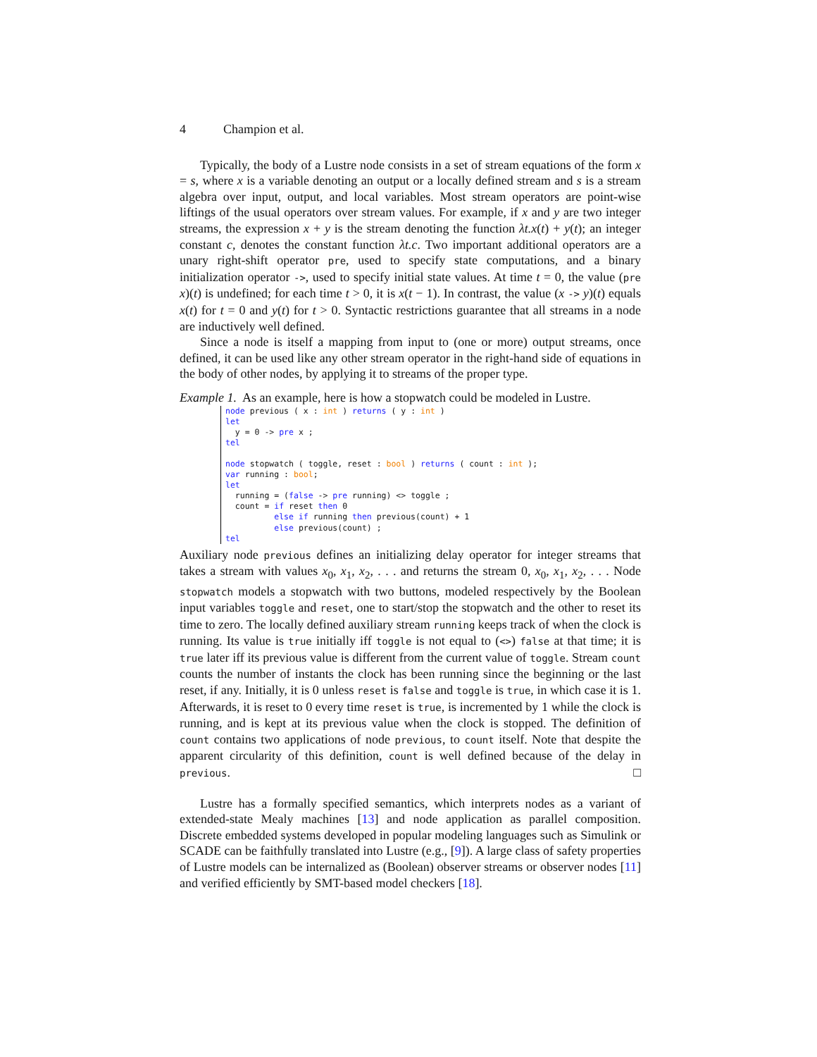4 Champion et al.
Typically, the body of a Lustre node consists in a set of stream equations of the form x = s, where x is a variable denoting an output or a locally defined stream and s is a stream algebra over input, output, and local variables. Most stream operators are point-wise liftings of the usual operators over stream values. For example, if x and y are two integer streams, the expression x + y is the stream denoting the function λt.x(t) + y(t); an integer constant c, denotes the constant function λt.c. Two important additional operators are a unary right-shift operator pre, used to specify state computations, and a binary initialization operator ->, used to specify initial state values. At time t = 0, the value (pre x)(t) is undefined; for each time t > 0, it is x(t − 1). In contrast, the value (x -> y)(t) equals x(t) for t = 0 and y(t) for t > 0. Syntactic restrictions guarantee that all streams in a node are inductively well defined.
Since a node is itself a mapping from input to (one or more) output streams, once defined, it can be used like any other stream operator in the right-hand side of equations in the body of other nodes, by applying it to streams of the proper type.
Example 1. As an example, here is how a stopwatch could be modeled in Lustre.
node previous ( x : int ) returns ( y : int )
let
  y = 0 -> pre x ;
tel

node stopwatch ( toggle, reset : bool ) returns ( count : int );
var running : bool;
let
  running = (false -> pre running) <> toggle ;
  count = if reset then 0
          else if running then previous(count) + 1
          else previous(count) ;
tel
Auxiliary node previous defines an initializing delay operator for integer streams that takes a stream with values x<sub>0</sub>, x<sub>1</sub>, x<sub>2</sub>, . . . and returns the stream 0, x<sub>0</sub>, x<sub>1</sub>, x<sub>2</sub>, . . . Node stopwatch models a stopwatch with two buttons, modeled respectively by the Boolean input variables toggle and reset, one to start/stop the stopwatch and the other to reset its time to zero. The locally defined auxiliary stream running keeps track of when the clock is running. Its value is true initially iff toggle is not equal to (<>) false at that time; it is true later iff its previous value is different from the current value of toggle. Stream count counts the number of instants the clock has been running since the beginning or the last reset, if any. Initially, it is 0 unless reset is false and toggle is true, in which case it is 1. Afterwards, it is reset to 0 every time reset is true, is incremented by 1 while the clock is running, and is kept at its previous value when the clock is stopped. The definition of count contains two applications of node previous, to count itself. Note that despite the apparent circularity of this definition, count is well defined because of the delay in previous. □
Lustre has a formally specified semantics, which interprets nodes as a variant of extended-state Mealy machines [13] and node application as parallel composition. Discrete embedded systems developed in popular modeling languages such as Simulink or SCADE can be faithfully translated into Lustre (e.g., [9]). A large class of safety properties of Lustre models can be internalized as (Boolean) observer streams or observer nodes [11] and verified efficiently by SMT-based model checkers [18].